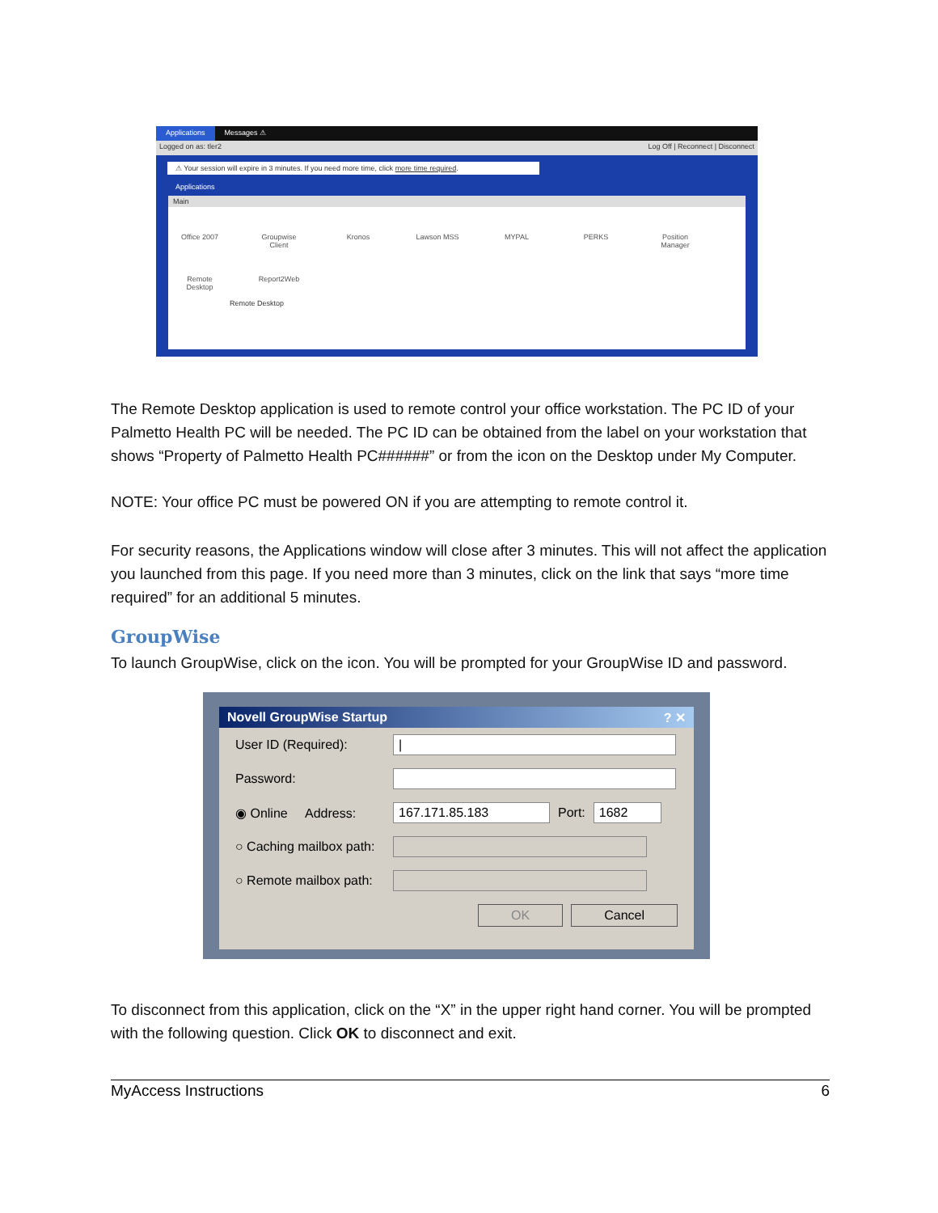Applications Messages ⚠
Logged on as: tler2 Log Off | Reconnect | Disconnect
⚠ Your session will expire in 3 minutes. If you need more time, click more time required.
Applications
Main
Office 2007
Groupwise Client
Kronos
Lawson MSS
MYPAL
PERKS
Position Manager
Remote Desktop
Report2Web
Remote Desktop
The Remote Desktop application is used to remote control your office workstation. The PC ID of your Palmetto Health PC will be needed. The PC ID can be obtained from the label on your workstation that shows “Property of Palmetto Health PC######” or from the icon on the Desktop under My Computer.
NOTE: Your office PC must be powered ON if you are attempting to remote control it.
For security reasons, the Applications window will close after 3 minutes. This will not affect the application you launched from this page. If you need more than 3 minutes, click on the link that says “more time required” for an additional 5 minutes.
GroupWise
To launch GroupWise, click on the icon. You will be prompted for your GroupWise ID and password.
Novell GroupWise Startup ? ✕
User ID (Required): |
Password:
◉ Online Address: 167.171.85.183 Port: 1682
○ Caching mailbox path:
○ Remote mailbox path:
OK Cancel
To disconnect from this application, click on the “X” in the upper right hand corner. You will be prompted with the following question. Click OK to disconnect and exit.
MyAccess Instructions 6